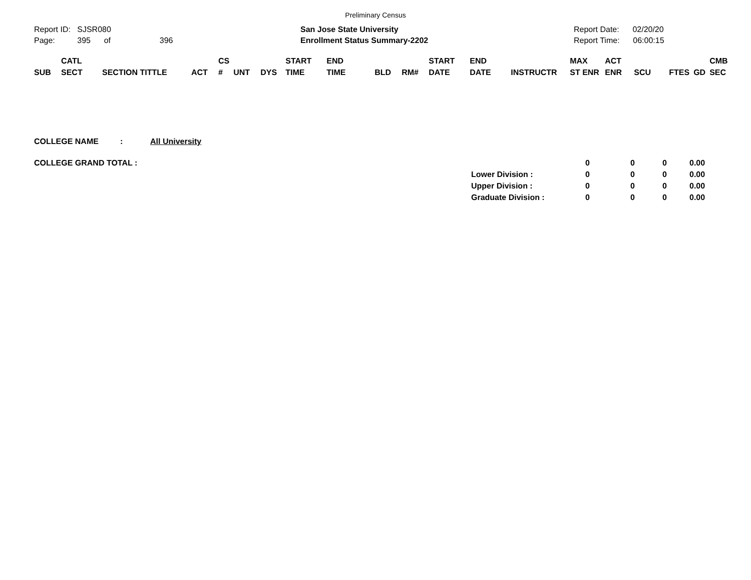Preliminary Census
Report ID: SJSR080
Page: 395 of 396
San Jose State University
Enrollment Status Summary-2202
Report Date: 02/20/20
Report Time: 06:00:15
| SUB | CATL SECT | SECTION TITTLE | ACT | CS # | UNT | DYS | START TIME | END TIME | BLD | RM# | START DATE | END DATE | INSTRUCTR | MAX ST ENR | ACT ENR | SCU | FTES | GD | CMB SEC |
| --- | --- | --- | --- | --- | --- | --- | --- | --- | --- | --- | --- | --- | --- | --- | --- | --- | --- | --- | --- |
COLLEGE NAME: All University
| COLLEGE GRAND TOTAL : | | 0 | 0 | 0 | 0.00 |
| | Lower Division : | 0 | 0 | 0 | 0.00 |
| | Upper Division : | 0 | 0 | 0 | 0.00 |
| | Graduate Division : | 0 | 0 | 0 | 0.00 |